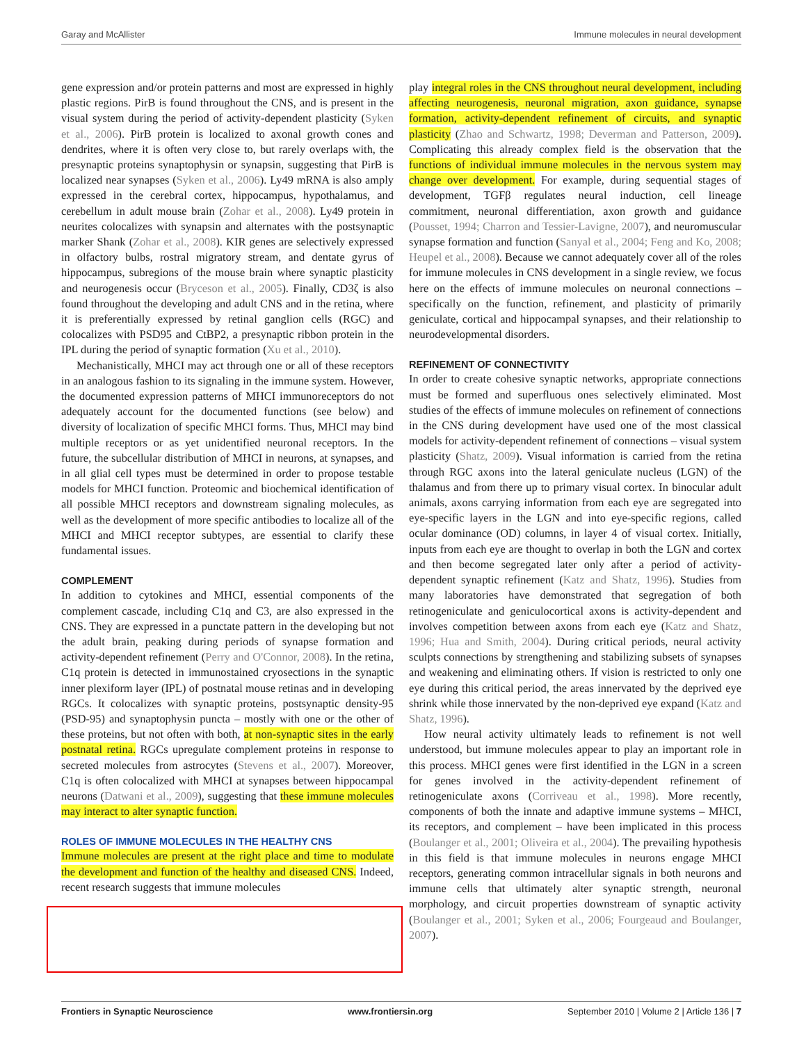Garay and McAllister Immune molecules in neural development
gene expression and/or protein patterns and most are expressed in highly plastic regions. PirB is found throughout the CNS, and is present in the visual system during the period of activity-dependent plasticity (Syken et al., 2006). PirB protein is localized to axonal growth cones and dendrites, where it is often very close to, but rarely overlaps with, the presynaptic proteins synaptophysin or synapsin, suggesting that PirB is localized near synapses (Syken et al., 2006). Ly49 mRNA is also amply expressed in the cerebral cortex, hippocampus, hypothalamus, and cerebellum in adult mouse brain (Zohar et al., 2008). Ly49 protein in neurites colocalizes with synapsin and alternates with the postsynaptic marker Shank (Zohar et al., 2008). KIR genes are selectively expressed in olfactory bulbs, rostral migratory stream, and dentate gyrus of hippocampus, subregions of the mouse brain where synaptic plasticity and neurogenesis occur (Bryceson et al., 2005). Finally, CD3ζ is also found throughout the developing and adult CNS and in the retina, where it is preferentially expressed by retinal ganglion cells (RGC) and colocalizes with PSD95 and CtBP2, a presynaptic ribbon protein in the IPL during the period of synaptic formation (Xu et al., 2010).
Mechanistically, MHCI may act through one or all of these receptors in an analogous fashion to its signaling in the immune system. However, the documented expression patterns of MHCI immunoreceptors do not adequately account for the documented functions (see below) and diversity of localization of specific MHCI forms. Thus, MHCI may bind multiple receptors or as yet unidentified neuronal receptors. In the future, the subcellular distribution of MHCI in neurons, at synapses, and in all glial cell types must be determined in order to propose testable models for MHCI function. Proteomic and biochemical identification of all possible MHCI receptors and downstream signaling molecules, as well as the development of more specific antibodies to localize all of the MHCI and MHCI receptor subtypes, are essential to clarify these fundamental issues.
COMPLEMENT
In addition to cytokines and MHCI, essential components of the complement cascade, including C1q and C3, are also expressed in the CNS. They are expressed in a punctate pattern in the developing but not the adult brain, peaking during periods of synapse formation and activity-dependent refinement (Perry and O'Connor, 2008). In the retina, C1q protein is detected in immunostained cryosections in the synaptic inner plexiform layer (IPL) of postnatal mouse retinas and in developing RGCs. It colocalizes with synaptic proteins, postsynaptic density-95 (PSD-95) and synaptophysin puncta – mostly with one or the other of these proteins, but not often with both, at non-synaptic sites in the early postnatal retina. RGCs upregulate complement proteins in response to secreted molecules from astrocytes (Stevens et al., 2007). Moreover, C1q is often colocalized with MHCI at synapses between hippocampal neurons (Datwani et al., 2009), suggesting that these immune molecules may interact to alter synaptic function.
ROLES OF IMMUNE MOLECULES IN THE HEALTHY CNS
Immune molecules are present at the right place and time to modulate the development and function of the healthy and diseased CNS. Indeed, recent research suggests that immune molecules
play integral roles in the CNS throughout neural development, including affecting neurogenesis, neuronal migration, axon guidance, synapse formation, activity-dependent refinement of circuits, and synaptic plasticity (Zhao and Schwartz, 1998; Deverman and Patterson, 2009). Complicating this already complex field is the observation that the functions of individual immune molecules in the nervous system may change over development. For example, during sequential stages of development, TGFβ regulates neural induction, cell lineage commitment, neuronal differentiation, axon growth and guidance (Pousset, 1994; Charron and Tessier-Lavigne, 2007), and neuromuscular synapse formation and function (Sanyal et al., 2004; Feng and Ko, 2008; Heupel et al., 2008). Because we cannot adequately cover all of the roles for immune molecules in CNS development in a single review, we focus here on the effects of immune molecules on neuronal connections – specifically on the function, refinement, and plasticity of primarily geniculate, cortical and hippocampal synapses, and their relationship to neurodevelopmental disorders.
REFINEMENT OF CONNECTIVITY
In order to create cohesive synaptic networks, appropriate connections must be formed and superfluous ones selectively eliminated. Most studies of the effects of immune molecules on refinement of connections in the CNS during development have used one of the most classical models for activity-dependent refinement of connections – visual system plasticity (Shatz, 2009). Visual information is carried from the retina through RGC axons into the lateral geniculate nucleus (LGN) of the thalamus and from there up to primary visual cortex. In binocular adult animals, axons carrying information from each eye are segregated into eye-specific layers in the LGN and into eye-specific regions, called ocular dominance (OD) columns, in layer 4 of visual cortex. Initially, inputs from each eye are thought to overlap in both the LGN and cortex and then become segregated later only after a period of activity-dependent synaptic refinement (Katz and Shatz, 1996). Studies from many laboratories have demonstrated that segregation of both retinogeniculate and geniculocortical axons is activity-dependent and involves competition between axons from each eye (Katz and Shatz, 1996; Hua and Smith, 2004). During critical periods, neural activity sculpts connections by strengthening and stabilizing subsets of synapses and weakening and eliminating others. If vision is restricted to only one eye during this critical period, the areas innervated by the deprived eye shrink while those innervated by the non-deprived eye expand (Katz and Shatz, 1996).
How neural activity ultimately leads to refinement is not well understood, but immune molecules appear to play an important role in this process. MHCI genes were first identified in the LGN in a screen for genes involved in the activity-dependent refinement of retinogeniculate axons (Corriveau et al., 1998). More recently, components of both the innate and adaptive immune systems – MHCI, its receptors, and complement – have been implicated in this process (Boulanger et al., 2001; Oliveira et al., 2004). The prevailing hypothesis in this field is that immune molecules in neurons engage MHCI receptors, generating common intracellular signals in both neurons and immune cells that ultimately alter synaptic strength, neuronal morphology, and circuit properties downstream of synaptic activity (Boulanger et al., 2001; Syken et al., 2006; Fourgeaud and Boulanger, 2007).
Frontiers in Synaptic Neuroscience www.frontiersin.org September 2010 | Volume 2 | Article 136 | 7